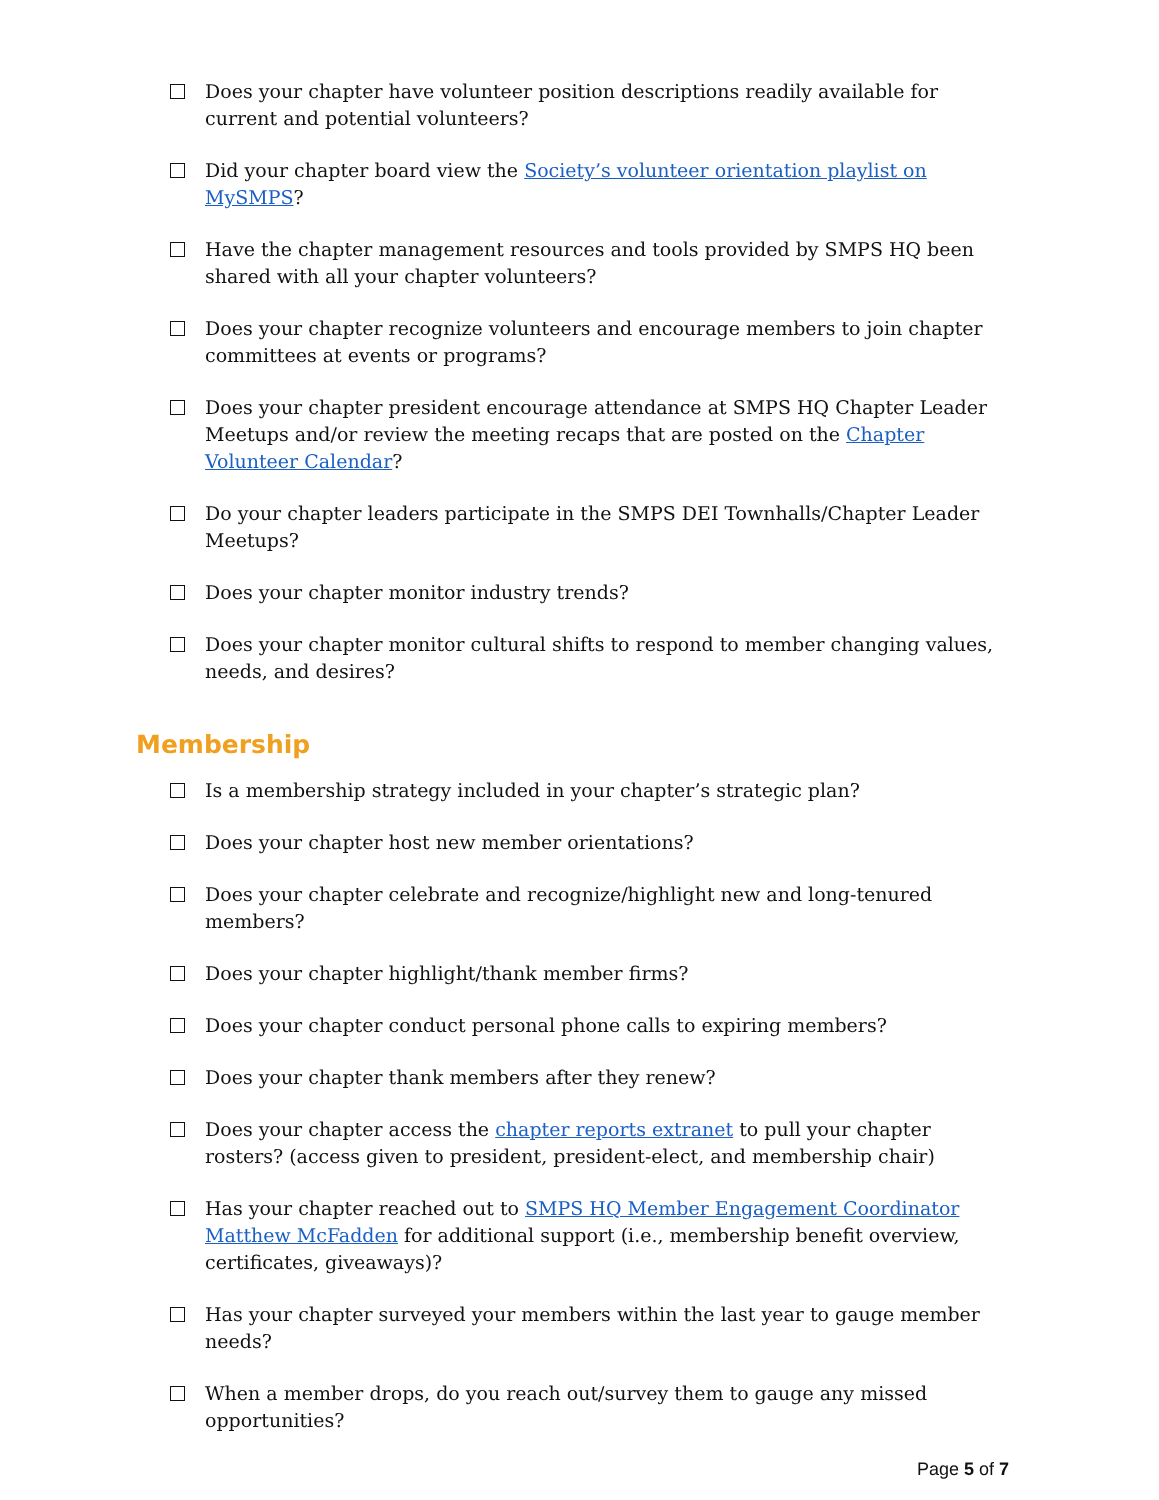Does your chapter have volunteer position descriptions readily available for current and potential volunteers?
Did your chapter board view the Society’s volunteer orientation playlist on MySMPS?
Have the chapter management resources and tools provided by SMPS HQ been shared with all your chapter volunteers?
Does your chapter recognize volunteers and encourage members to join chapter committees at events or programs?
Does your chapter president encourage attendance at SMPS HQ Chapter Leader Meetups and/or review the meeting recaps that are posted on the Chapter Volunteer Calendar?
Do your chapter leaders participate in the SMPS DEI Townhalls/Chapter Leader Meetups?
Does your chapter monitor industry trends?
Does your chapter monitor cultural shifts to respond to member changing values, needs, and desires?
Membership
Is a membership strategy included in your chapter’s strategic plan?
Does your chapter host new member orientations?
Does your chapter celebrate and recognize/highlight new and long-tenured members?
Does your chapter highlight/thank member firms?
Does your chapter conduct personal phone calls to expiring members?
Does your chapter thank members after they renew?
Does your chapter access the chapter reports extranet to pull your chapter rosters? (access given to president, president-elect, and membership chair)
Has your chapter reached out to SMPS HQ Member Engagement Coordinator Matthew McFadden for additional support (i.e., membership benefit overview, certificates, giveaways)?
Has your chapter surveyed your members within the last year to gauge member needs?
When a member drops, do you reach out/survey them to gauge any missed opportunities?
Page 5 of 7